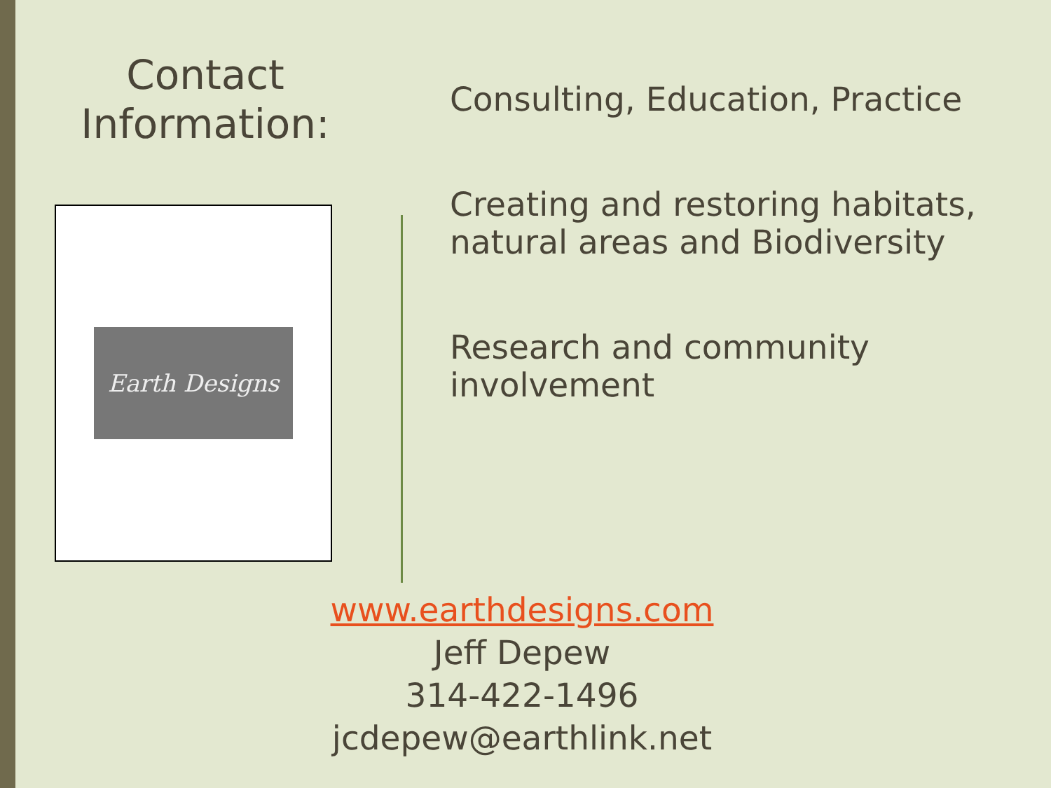Contact Information:
Earth Designs
Consulting, Education, Practice
Creating and restoring habitats,
natural areas and Biodiversity
Research and community
involvement
www.earthdesigns.com
Jeff Depew
314-422-1496
jcdepew@earthlink.net